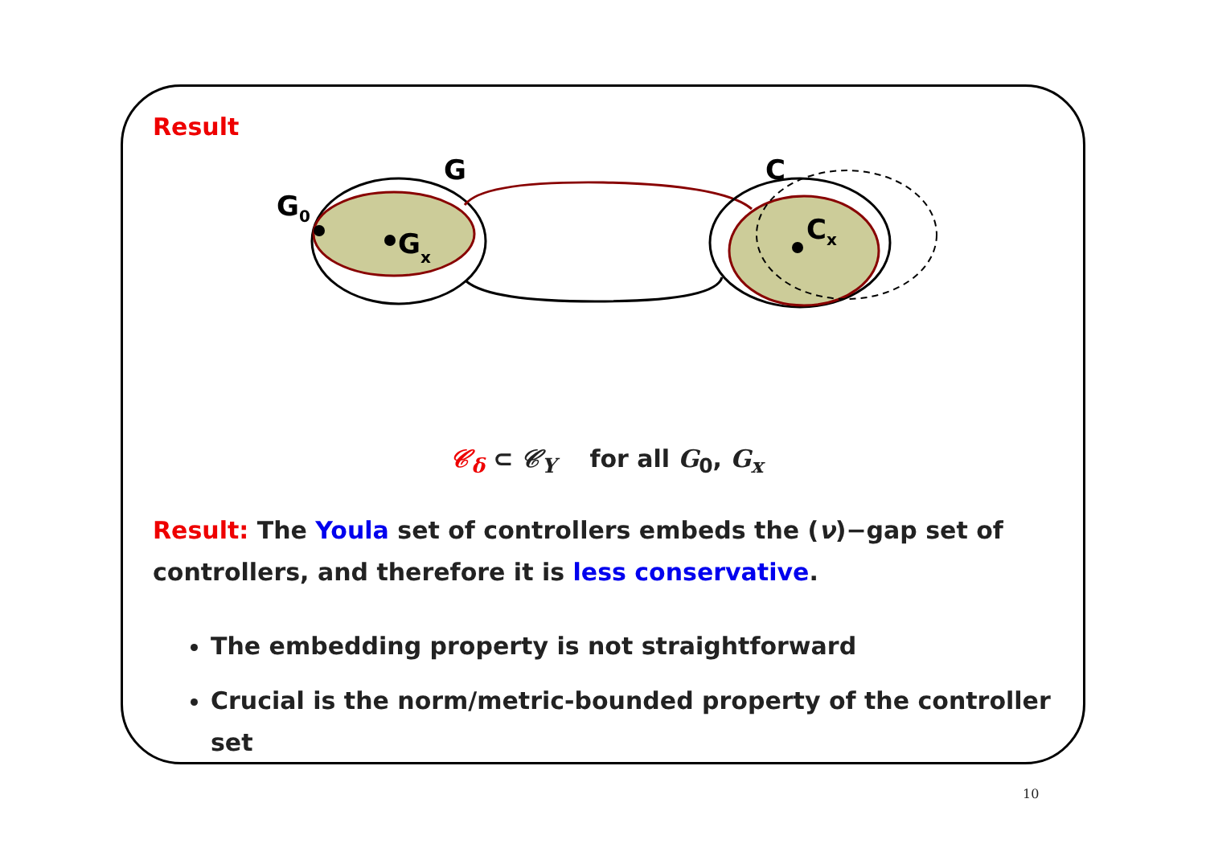Result
G
C
G0
Gx
Cx
𝒞<sub>δ</sub> ⊂ 𝒞<sub>Y</sub> for all G<sub>0</sub>, G<sub>x</sub>
Result: The Youla set of controllers embeds the (ν)−gap set of controllers, and therefore it is less conservative.
The embedding property is not straightforward
Crucial is the norm/metric-bounded property of the controller set
10